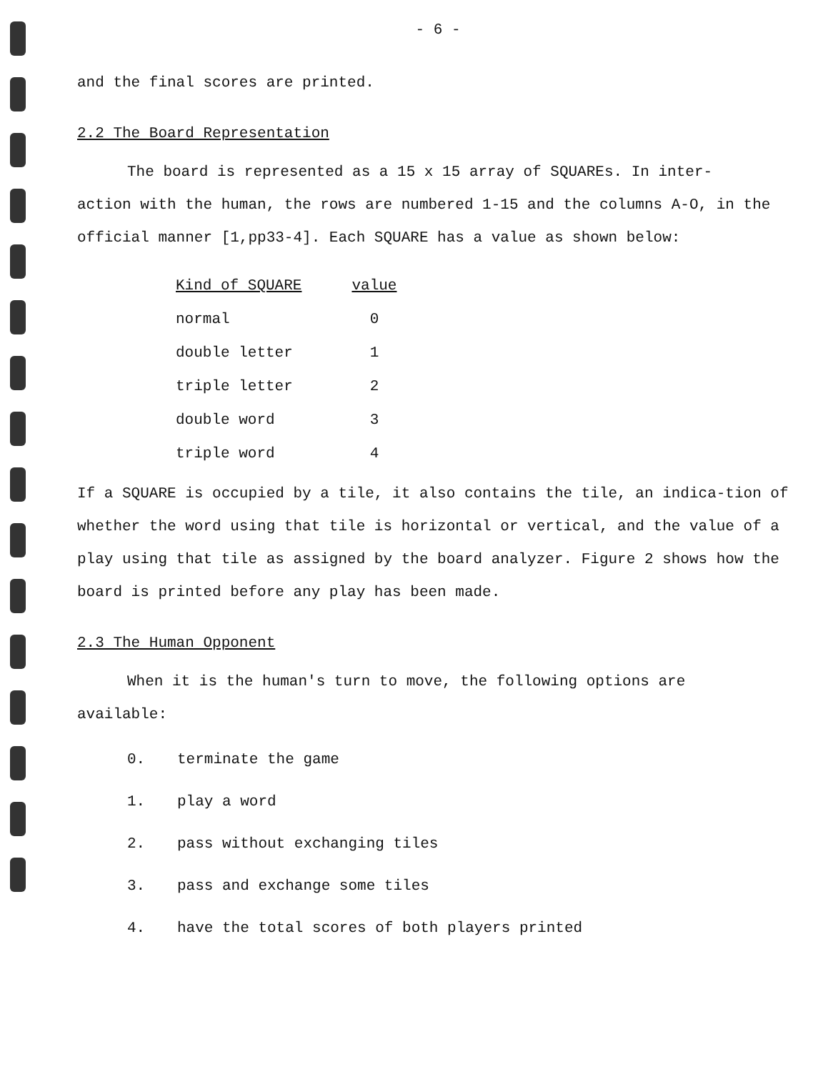- 6 -
and the final scores are printed.
2.2 The Board Representation
The board is represented as a 15 x 15 array of SQUAREs. In inter-
action with the human, the rows are numbered 1-15 and the columns A-O, in the official manner [1,pp33-4]. Each SQUARE has a value as shown below:
| Kind of SQUARE | value |
| --- | --- |
| normal | 0 |
| double letter | 1 |
| triple letter | 2 |
| double word | 3 |
| triple word | 4 |
If a SQUARE is occupied by a tile, it also contains the tile, an indica-tion of whether the word using that tile is horizontal or vertical, and the value of a play using that tile as assigned by the board analyzer. Figure 2 shows how the board is printed before any play has been made.
2.3 The Human Opponent
When it is the human's turn to move, the following options are
available:
0. terminate the game
1. play a word
2. pass without exchanging tiles
3. pass and exchange some tiles
4. have the total scores of both players printed